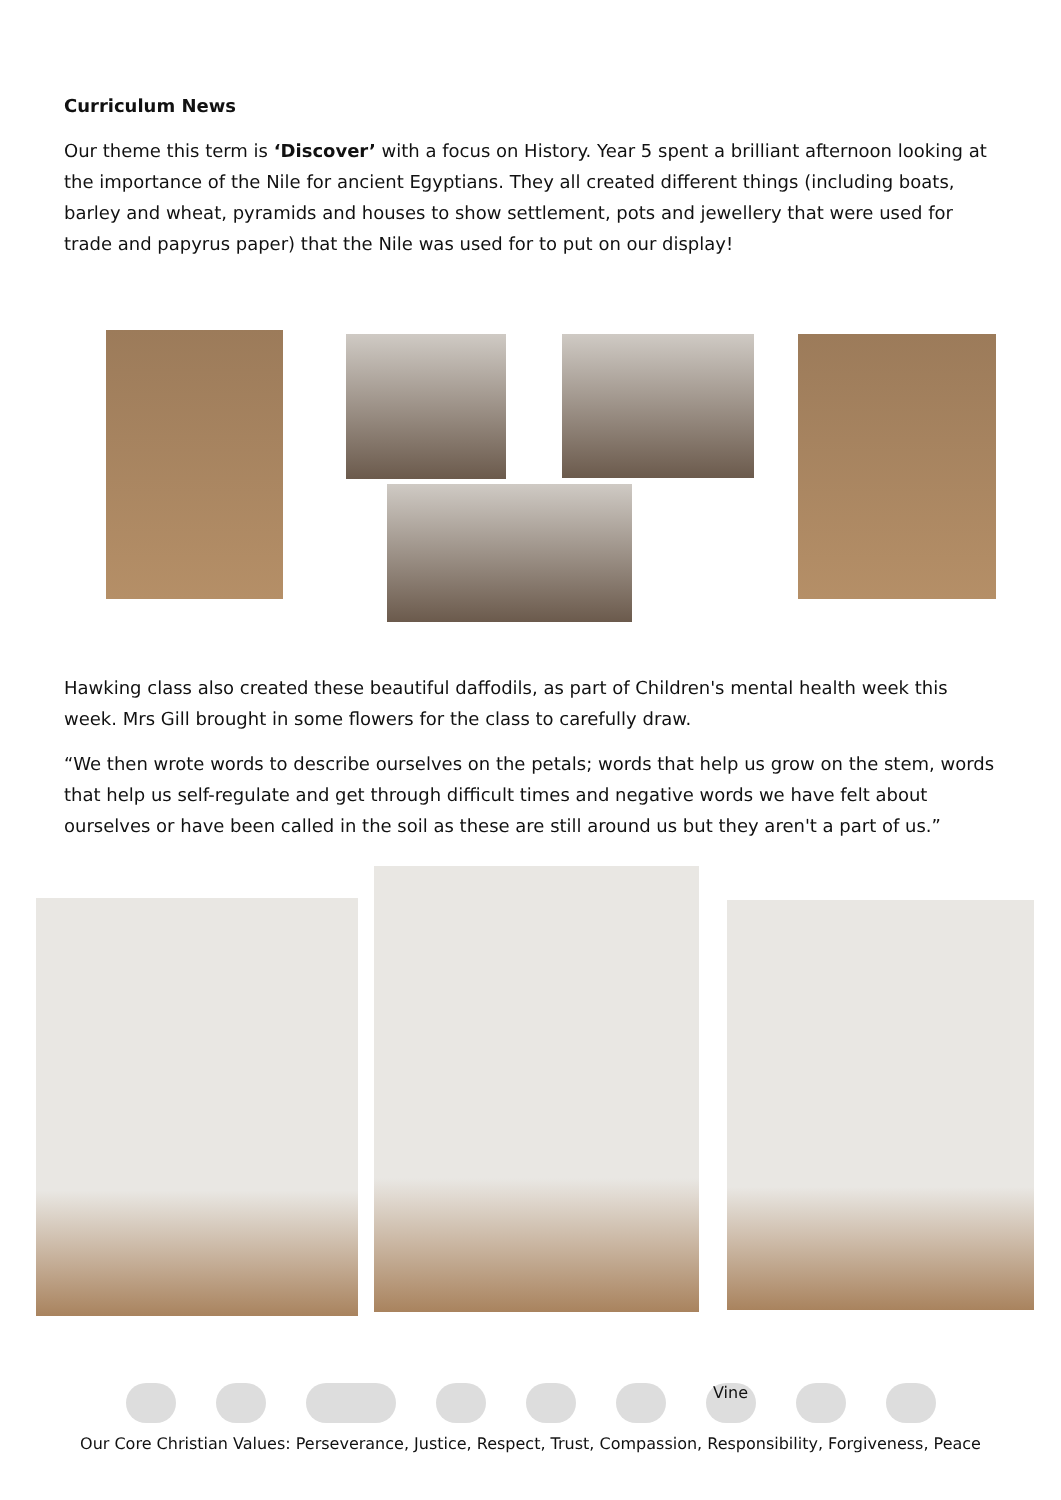Curriculum News
Our theme this term is ‘Discover’ with a focus on History. Year 5 spent a brilliant afternoon looking at the importance of the Nile for ancient Egyptians. They all created different things (including boats, barley and wheat, pyramids and houses to show settlement, pots and jewellery that were used for trade and papyrus paper) that the Nile was used for to put on our display!
Hawking class also created these beautiful daffodils, as part of Children's mental health week this week. Mrs Gill brought in some flowers for the class to carefully draw.
“We then wrote words to describe ourselves on the petals; words that help us grow on the stem, words that help us self-regulate and get through difficult times and negative words we have felt about ourselves or have been called in the soil as these are still around us but they aren't a part of us.”
Vine
Our Core Christian Values: Perseverance, Justice, Respect, Trust, Compassion, Responsibility, Forgiveness, Peace